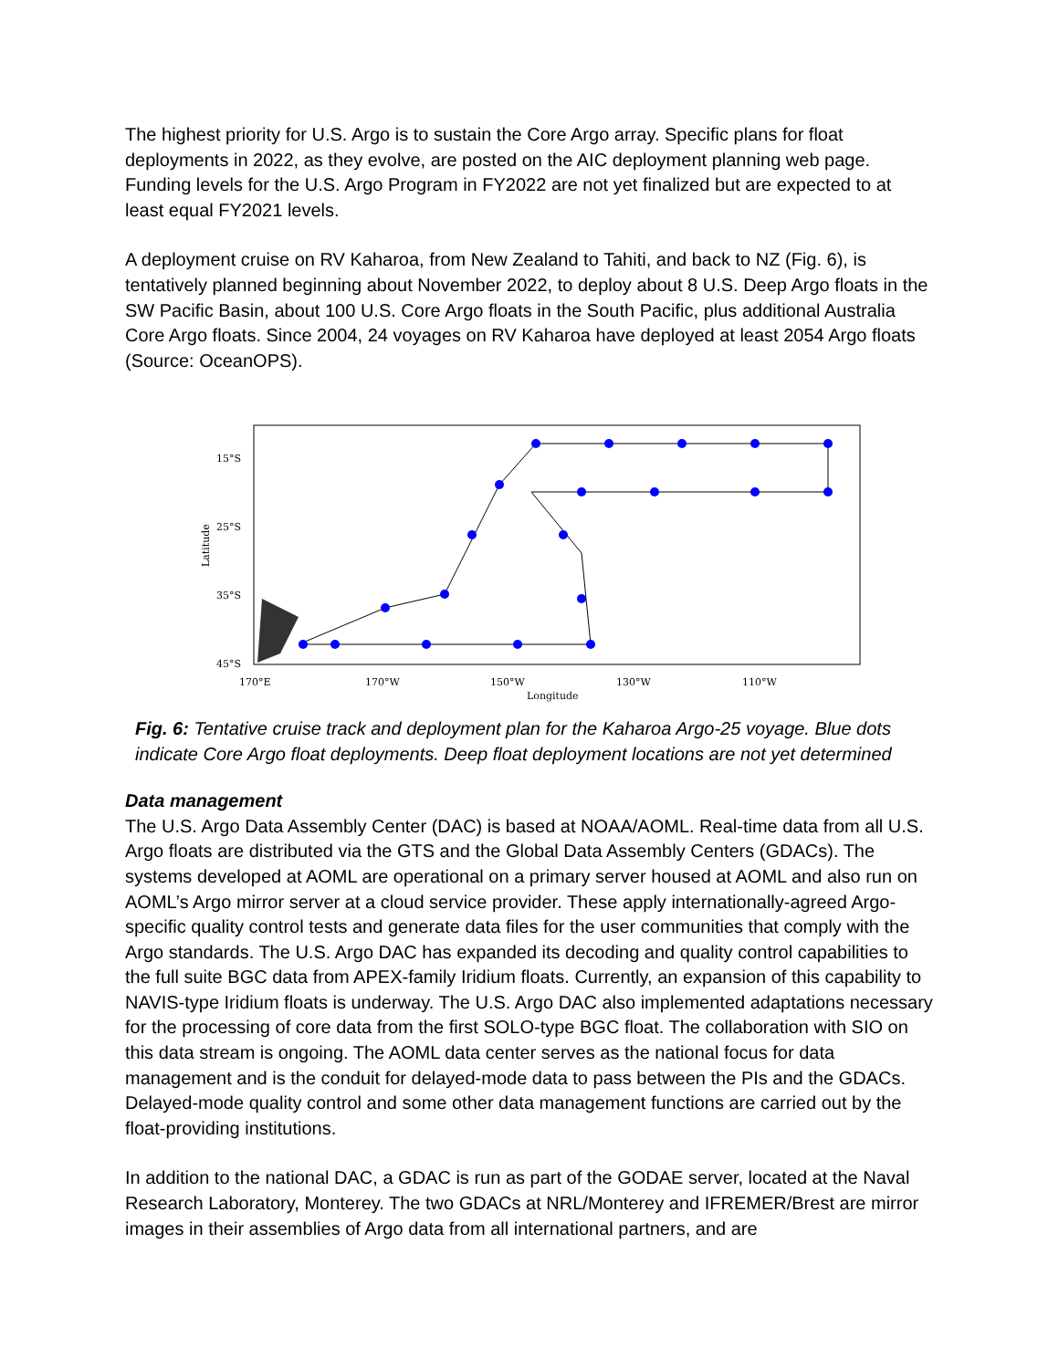The highest priority for U.S. Argo is to sustain the Core Argo array. Specific plans for float deployments in 2022, as they evolve, are posted on the AIC deployment planning web page. Funding levels for the U.S. Argo Program in FY2022 are not yet finalized but are expected to at least equal FY2021 levels.
A deployment cruise on RV Kaharoa, from New Zealand to Tahiti, and back to NZ (Fig. 6), is tentatively planned beginning about November 2022, to deploy about 8 U.S. Deep Argo floats in the SW Pacific Basin, about 100 U.S. Core Argo floats in the South Pacific, plus additional Australia Core Argo floats. Since 2004, 24 voyages on RV Kaharoa have deployed at least 2054 Argo floats (Source: OceanOPS).
15°S
25°S
35°S
45°S
170°E
170°W
150°W
130°W
110°W
Longitude
Latitude
Fig. 6: Tentative cruise track and deployment plan for the Kaharoa Argo-25 voyage. Blue dots indicate Core Argo float deployments. Deep float deployment locations are not yet determined
Data management
The U.S. Argo Data Assembly Center (DAC) is based at NOAA/AOML. Real-time data from all U.S. Argo floats are distributed via the GTS and the Global Data Assembly Centers (GDACs). The systems developed at AOML are operational on a primary server housed at AOML and also run on AOML’s Argo mirror server at a cloud service provider. These apply internationally-agreed Argo-specific quality control tests and generate data files for the user communities that comply with the Argo standards. The U.S. Argo DAC has expanded its decoding and quality control capabilities to the full suite BGC data from APEX-family Iridium floats. Currently, an expansion of this capability to NAVIS-type Iridium floats is underway. The U.S. Argo DAC also implemented adaptations necessary for the processing of core data from the first SOLO-type BGC float. The collaboration with SIO on this data stream is ongoing. The AOML data center serves as the national focus for data management and is the conduit for delayed-mode data to pass between the PIs and the GDACs. Delayed-mode quality control and some other data management functions are carried out by the float-providing institutions.
In addition to the national DAC, a GDAC is run as part of the GODAE server, located at the Naval Research Laboratory, Monterey. The two GDACs at NRL/Monterey and IFREMER/Brest are mirror images in their assemblies of Argo data from all international partners, and are